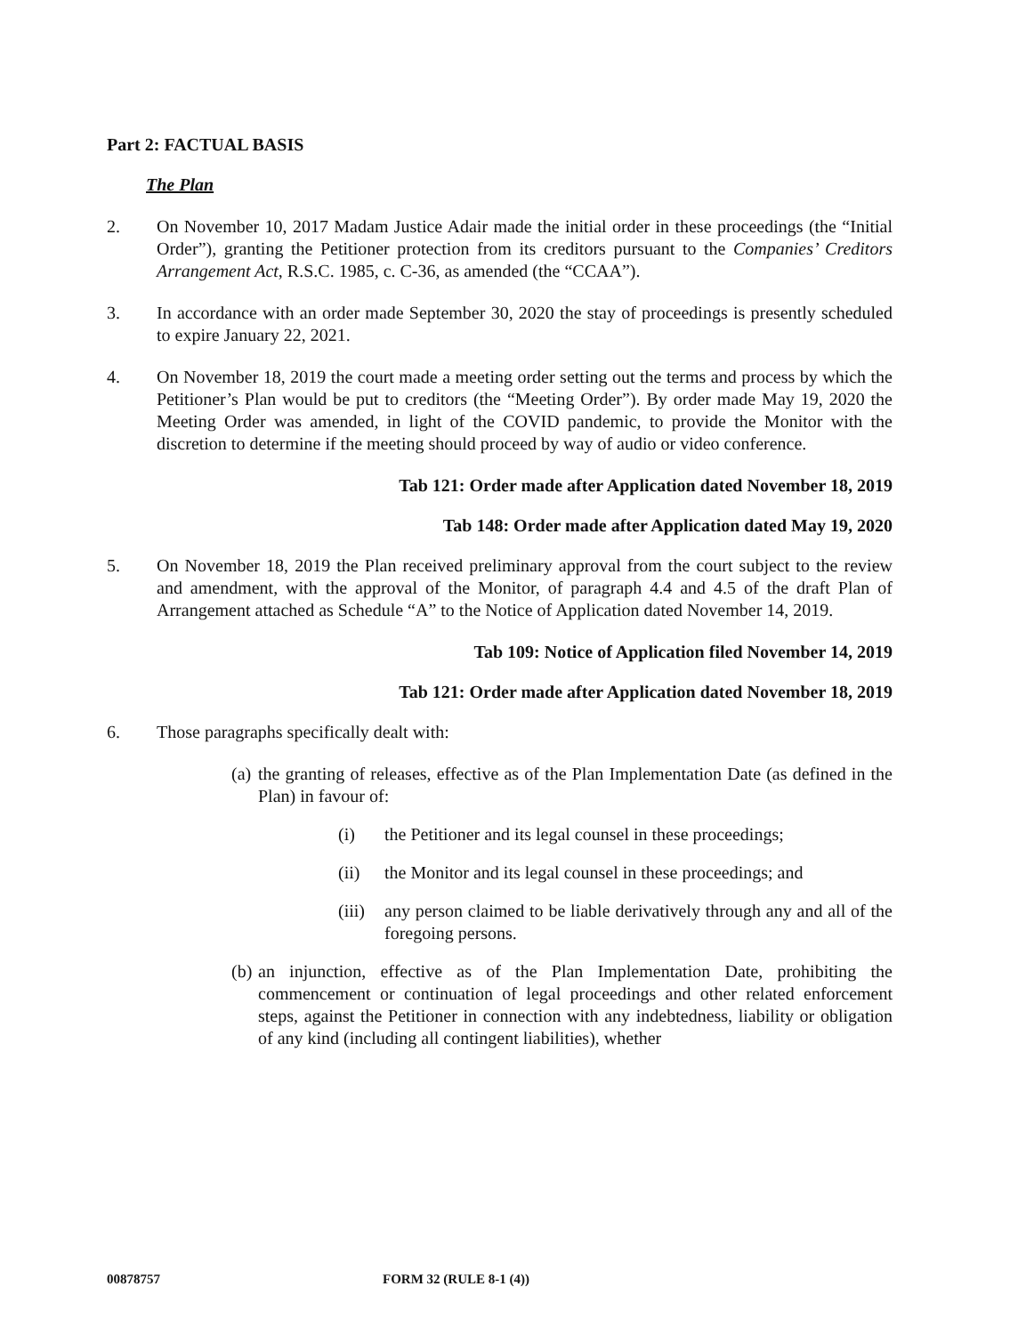Part 2: FACTUAL BASIS
The Plan
2. On November 10, 2017 Madam Justice Adair made the initial order in these proceedings (the “Initial Order”), granting the Petitioner protection from its creditors pursuant to the Companies’ Creditors Arrangement Act, R.S.C. 1985, c. C-36, as amended (the “CCAA”).
3. In accordance with an order made September 30, 2020 the stay of proceedings is presently scheduled to expire January 22, 2021.
4. On November 18, 2019 the court made a meeting order setting out the terms and process by which the Petitioner’s Plan would be put to creditors (the “Meeting Order”). By order made May 19, 2020 the Meeting Order was amended, in light of the COVID pandemic, to provide the Monitor with the discretion to determine if the meeting should proceed by way of audio or video conference.
Tab 121: Order made after Application dated November 18, 2019
Tab 148: Order made after Application dated May 19, 2020
5. On November 18, 2019 the Plan received preliminary approval from the court subject to the review and amendment, with the approval of the Monitor, of paragraph 4.4 and 4.5 of the draft Plan of Arrangement attached as Schedule “A” to the Notice of Application dated November 14, 2019.
Tab 109: Notice of Application filed November 14, 2019
Tab 121: Order made after Application dated November 18, 2019
6. Those paragraphs specifically dealt with:
(a)
the granting of releases, effective as of the Plan Implementation Date (as defined in the Plan) in favour of:
(i) the Petitioner and its legal counsel in these proceedings;
(ii) the Monitor and its legal counsel in these proceedings; and
(iii)
any person claimed to be liable derivatively through any and all of the foregoing persons.
(b)
an injunction, effective as of the Plan Implementation Date, prohibiting the commencement or continuation of legal proceedings and other related enforcement steps, against the Petitioner in connection with any indebtedness, liability or obligation of any kind (including all contingent liabilities), whether
00878757 FORM 32 (RULE 8-1 (4))